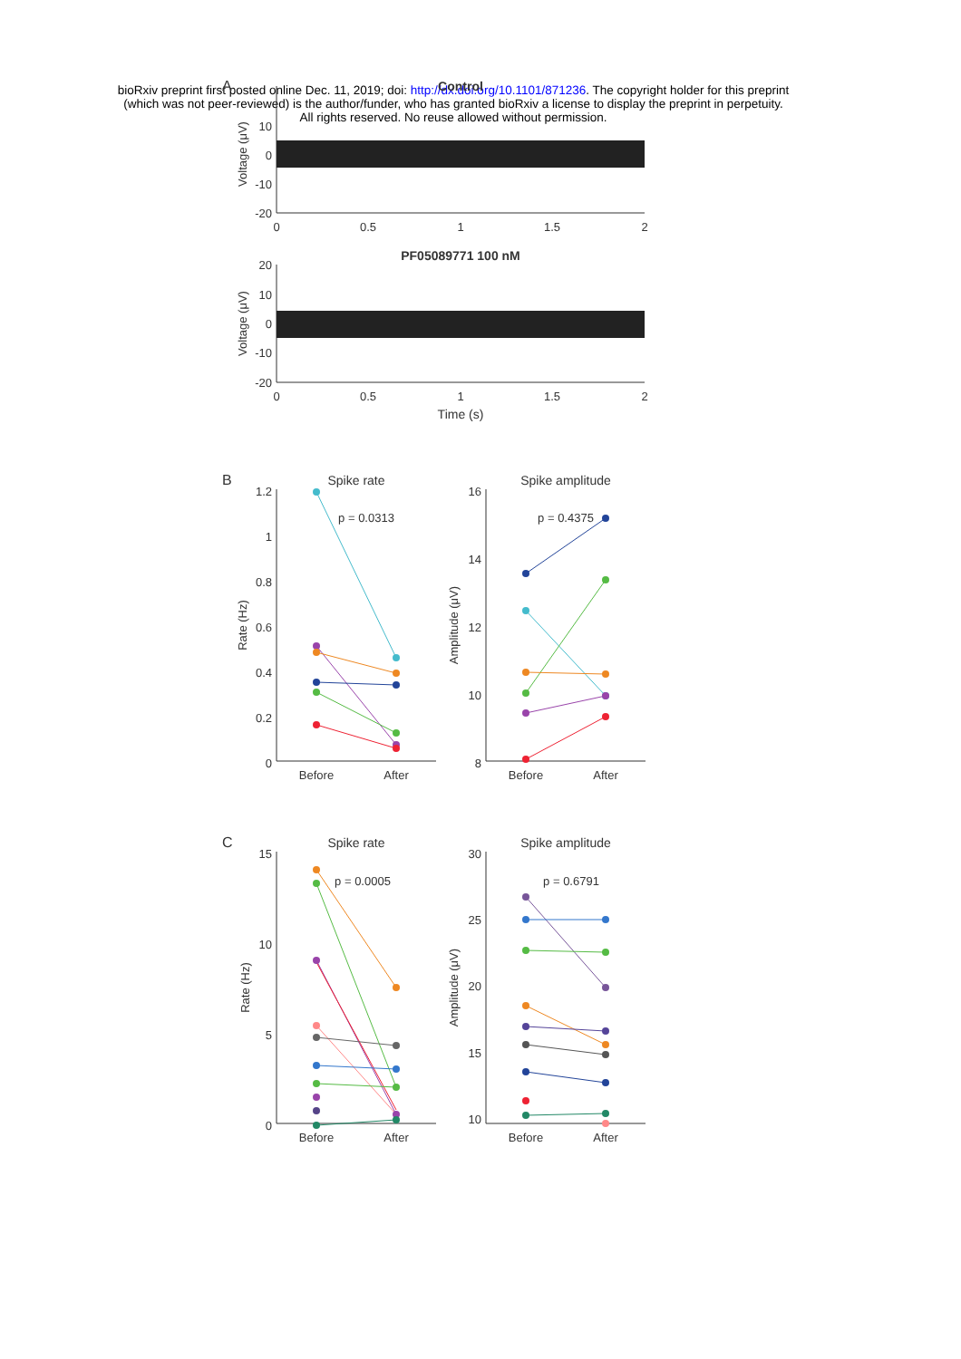bioRxiv preprint first posted online Dec. 11, 2019; doi: http://dx.doi.org/10.1101/871236. The copyright holder for this preprint
(which was not peer-reviewed) is the author/funder, who has granted bioRxiv a license to display the preprint in perpetuity.
All rights reserved. No reuse allowed without permission.
A
Control
10
0
-10
-20
0
0.5
1
1.5
2
Voltage (μV)
PF05089771 100 nM
20
10
0
-10
-20
0
0.5
1
1.5
2
Time (s)
Voltage (μV)
B
Spike rate
1.2
1
0.8
0.6
0.4
0.2
0
Before
After
p = 0.0313
Rate (Hz)
Spike amplitude
16
14
12
10
8
Before
After
p = 0.4375
Amplitude (μV)
C
Spike rate
15
10
5
0
Before
After
p = 0.0005
Rate (Hz)
Spike amplitude
30
25
20
15
10
Before
After
p = 0.6791
Amplitude (μV)